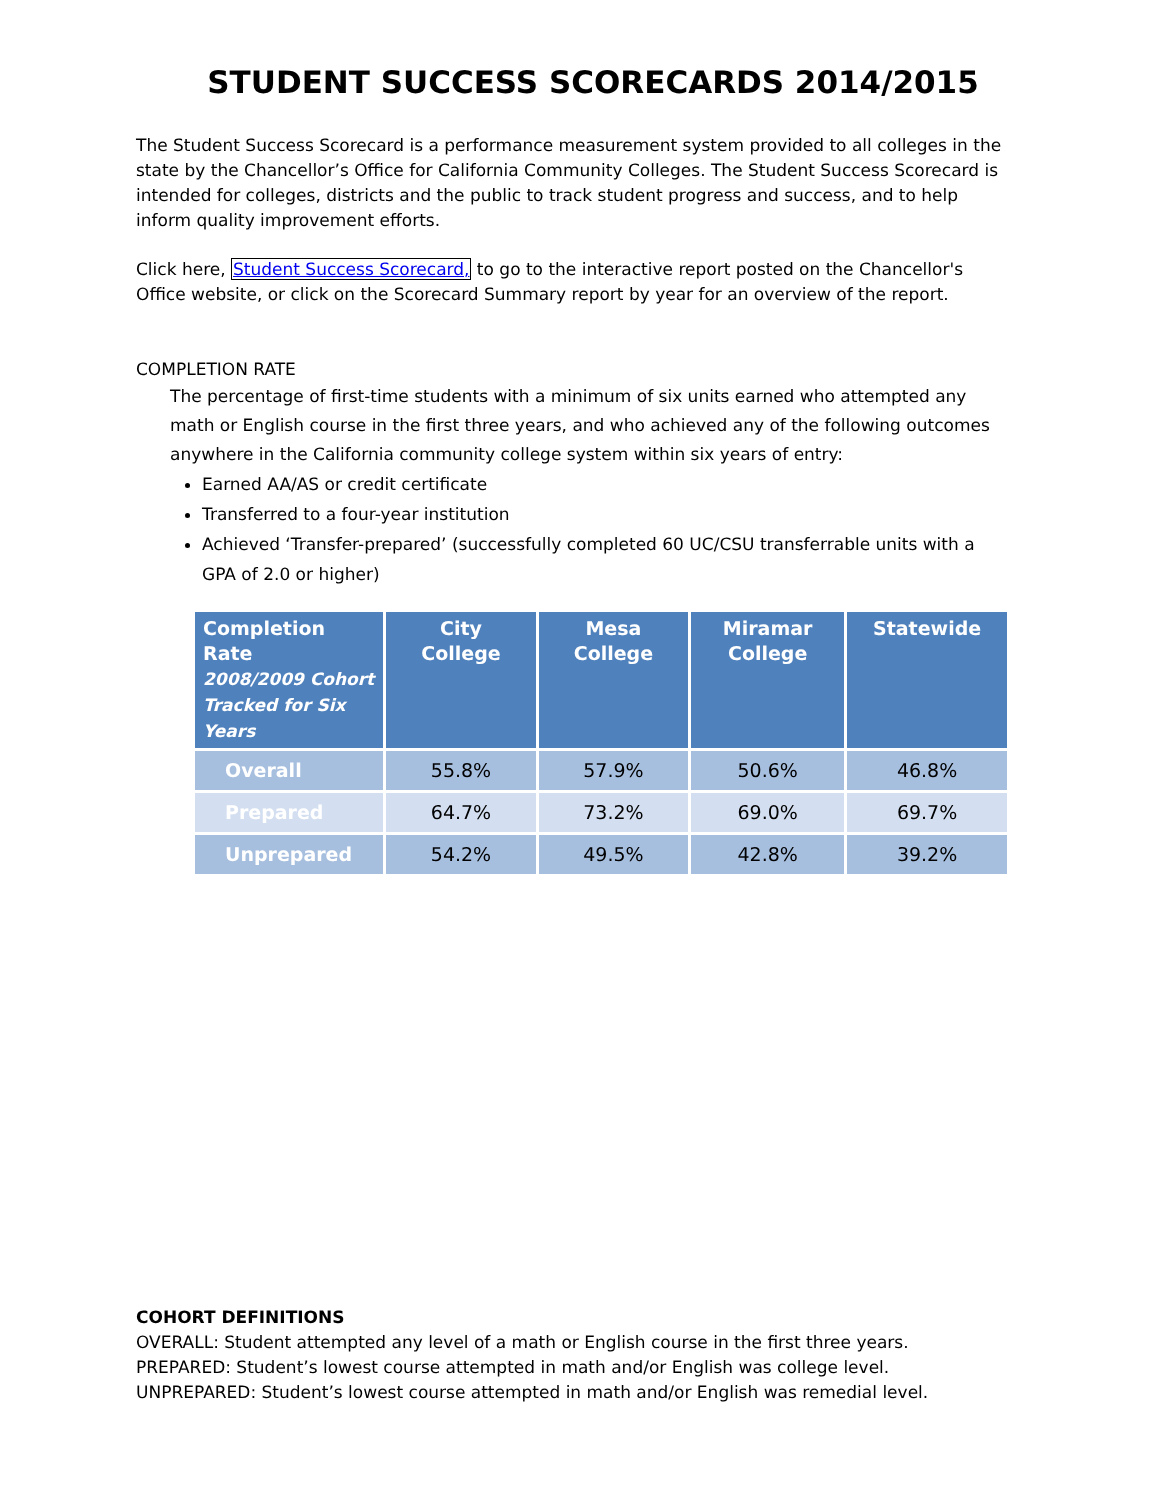STUDENT SUCCESS SCORECARDS 2014/2015
The Student Success Scorecard is a performance measurement system provided to all colleges in the state by the Chancellor’s Office for California Community Colleges. The Student Success Scorecard is intended for colleges, districts and the public to track student progress and success, and to help inform quality improvement efforts.
Click here, Student Success Scorecard, to go to the interactive report posted on the Chancellor's Office website, or click on the Scorecard Summary report by year for an overview of the report.
COMPLETION RATE
The percentage of first-time students with a minimum of six units earned who attempted any math or English course in the first three years, and who achieved any of the following outcomes anywhere in the California community college system within six years of entry:
Earned AA/AS or credit certificate
Transferred to a four-year institution
Achieved ‘Transfer-prepared’ (successfully completed 60 UC/CSU transferrable units with a GPA of 2.0 or higher)
| Completion Rate 2008/2009 Cohort Tracked for Six Years | City College | Mesa College | Miramar College | Statewide |
| --- | --- | --- | --- | --- |
| Overall | 55.8% | 57.9% | 50.6% | 46.8% |
| Prepared | 64.7% | 73.2% | 69.0% | 69.7% |
| Unprepared | 54.2% | 49.5% | 42.8% | 39.2% |
COHORT DEFINITIONS
OVERALL: Student attempted any level of a math or English course in the first three years.
PREPARED: Student’s lowest course attempted in math and/or English was college level.
UNPREPARED: Student’s lowest course attempted in math and/or English was remedial level.